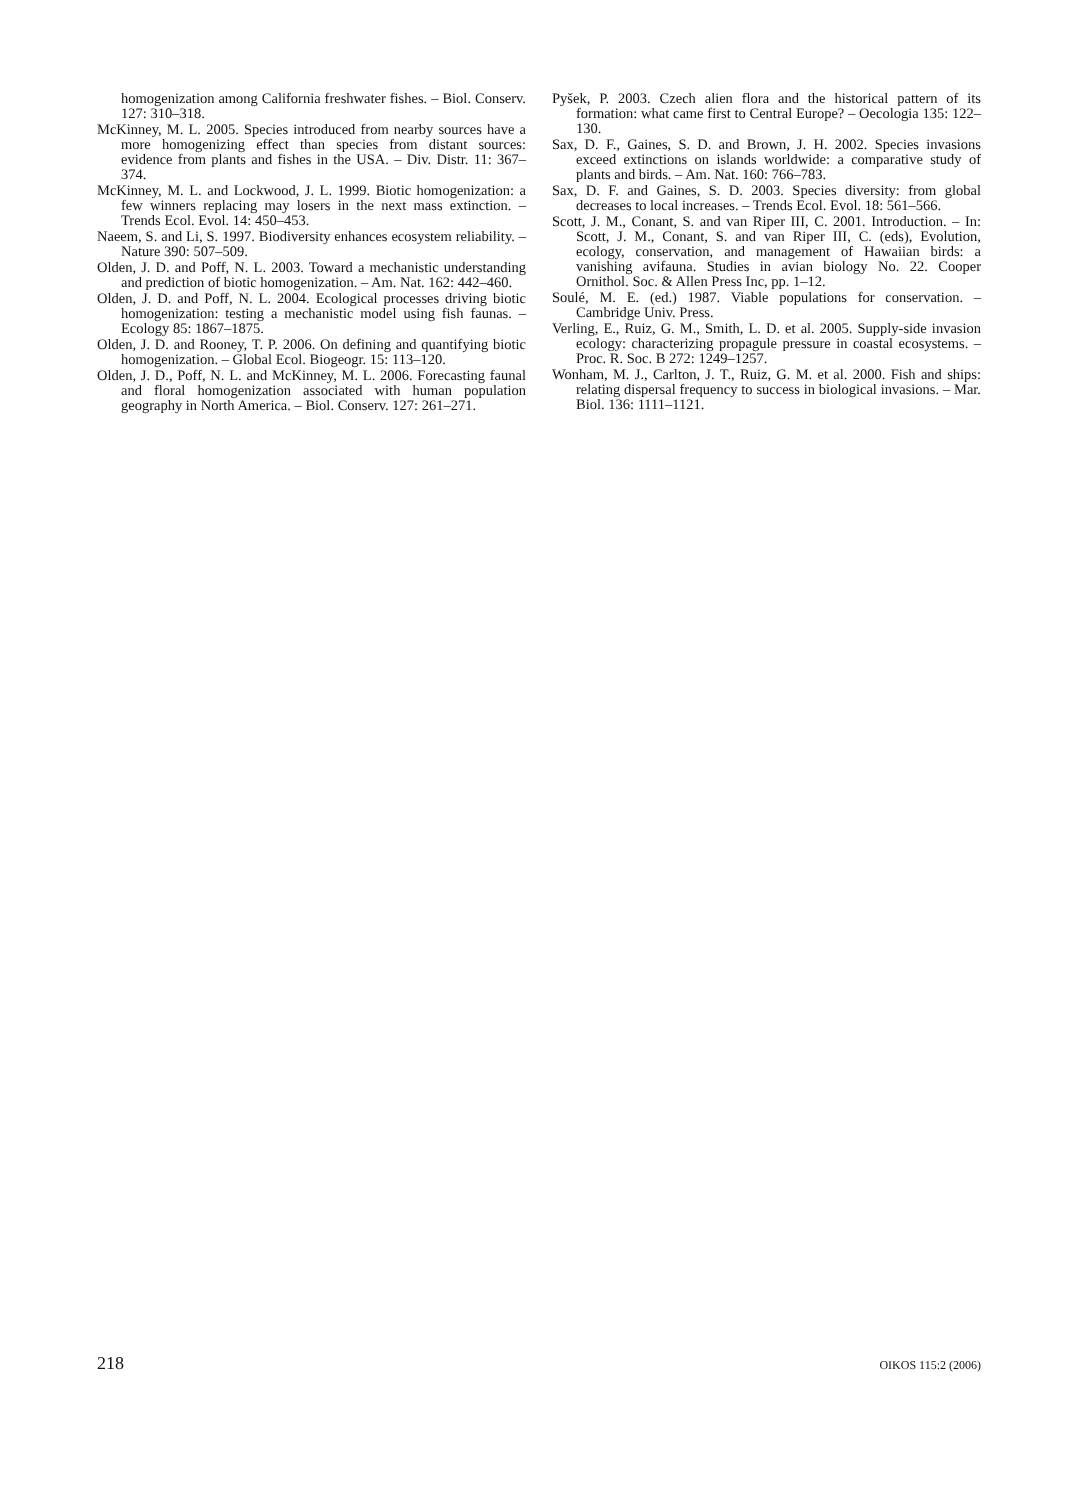homogenization among California freshwater fishes. – Biol. Conserv. 127: 310–318.
McKinney, M. L. 2005. Species introduced from nearby sources have a more homogenizing effect than species from distant sources: evidence from plants and fishes in the USA. – Div. Distr. 11: 367–374.
McKinney, M. L. and Lockwood, J. L. 1999. Biotic homogenization: a few winners replacing may losers in the next mass extinction. – Trends Ecol. Evol. 14: 450–453.
Naeem, S. and Li, S. 1997. Biodiversity enhances ecosystem reliability. – Nature 390: 507–509.
Olden, J. D. and Poff, N. L. 2003. Toward a mechanistic understanding and prediction of biotic homogenization. – Am. Nat. 162: 442–460.
Olden, J. D. and Poff, N. L. 2004. Ecological processes driving biotic homogenization: testing a mechanistic model using fish faunas. – Ecology 85: 1867–1875.
Olden, J. D. and Rooney, T. P. 2006. On defining and quantifying biotic homogenization. – Global Ecol. Biogeogr. 15: 113–120.
Olden, J. D., Poff, N. L. and McKinney, M. L. 2006. Forecasting faunal and floral homogenization associated with human population geography in North America. – Biol. Conserv. 127: 261–271.
Pyšek, P. 2003. Czech alien flora and the historical pattern of its formation: what came first to Central Europe? – Oecologia 135: 122–130.
Sax, D. F., Gaines, S. D. and Brown, J. H. 2002. Species invasions exceed extinctions on islands worldwide: a comparative study of plants and birds. – Am. Nat. 160: 766–783.
Sax, D. F. and Gaines, S. D. 2003. Species diversity: from global decreases to local increases. – Trends Ecol. Evol. 18: 561–566.
Scott, J. M., Conant, S. and van Riper III, C. 2001. Introduction. – In: Scott, J. M., Conant, S. and van Riper III, C. (eds), Evolution, ecology, conservation, and management of Hawaiian birds: a vanishing avifauna. Studies in avian biology No. 22. Cooper Ornithol. Soc. & Allen Press Inc, pp. 1–12.
Soulé, M. E. (ed.) 1987. Viable populations for conservation. – Cambridge Univ. Press.
Verling, E., Ruiz, G. M., Smith, L. D. et al. 2005. Supply-side invasion ecology: characterizing propagule pressure in coastal ecosystems. – Proc. R. Soc. B 272: 1249–1257.
Wonham, M. J., Carlton, J. T., Ruiz, G. M. et al. 2000. Fish and ships: relating dispersal frequency to success in biological invasions. – Mar. Biol. 136: 1111–1121.
218 OIKOS 115:2 (2006)